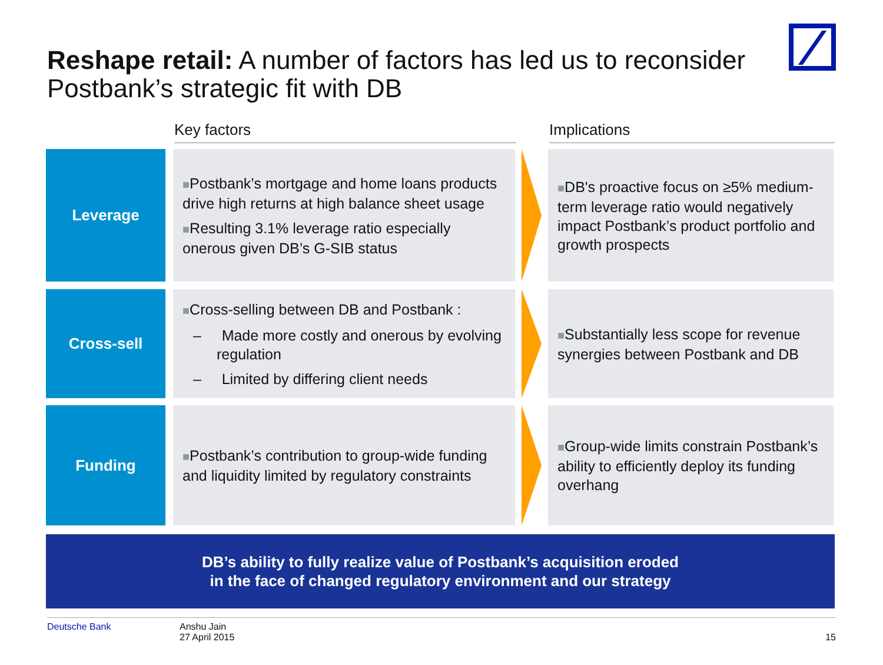Reshape retail: A number of factors has led us to reconsider Postbank’s strategic fit with DB
Key factors Implications
Leverage
■Postbank’s mortgage and home loans products drive high returns at high balance sheet usage
■Resulting 3.1% leverage ratio especially onerous given DB’s G-SIB status
■DB's proactive focus on ≥5% medium-term leverage ratio would negatively impact Postbank’s product portfolio and growth prospects
Cross-sell
■Cross-selling between DB and Postbank :
– Made more costly and onerous by evolving regulation
– Limited by differing client needs
■Substantially less scope for revenue synergies between Postbank and DB
Funding
■Postbank’s contribution to group-wide funding and liquidity limited by regulatory constraints
■Group-wide limits constrain Postbank’s ability to efficiently deploy its funding overhang
DB’s ability to fully realize value of Postbank’s acquisition eroded
in the face of changed regulatory environment and our strategy
Deutsche Bank Anshu Jain
27 April 2015
15